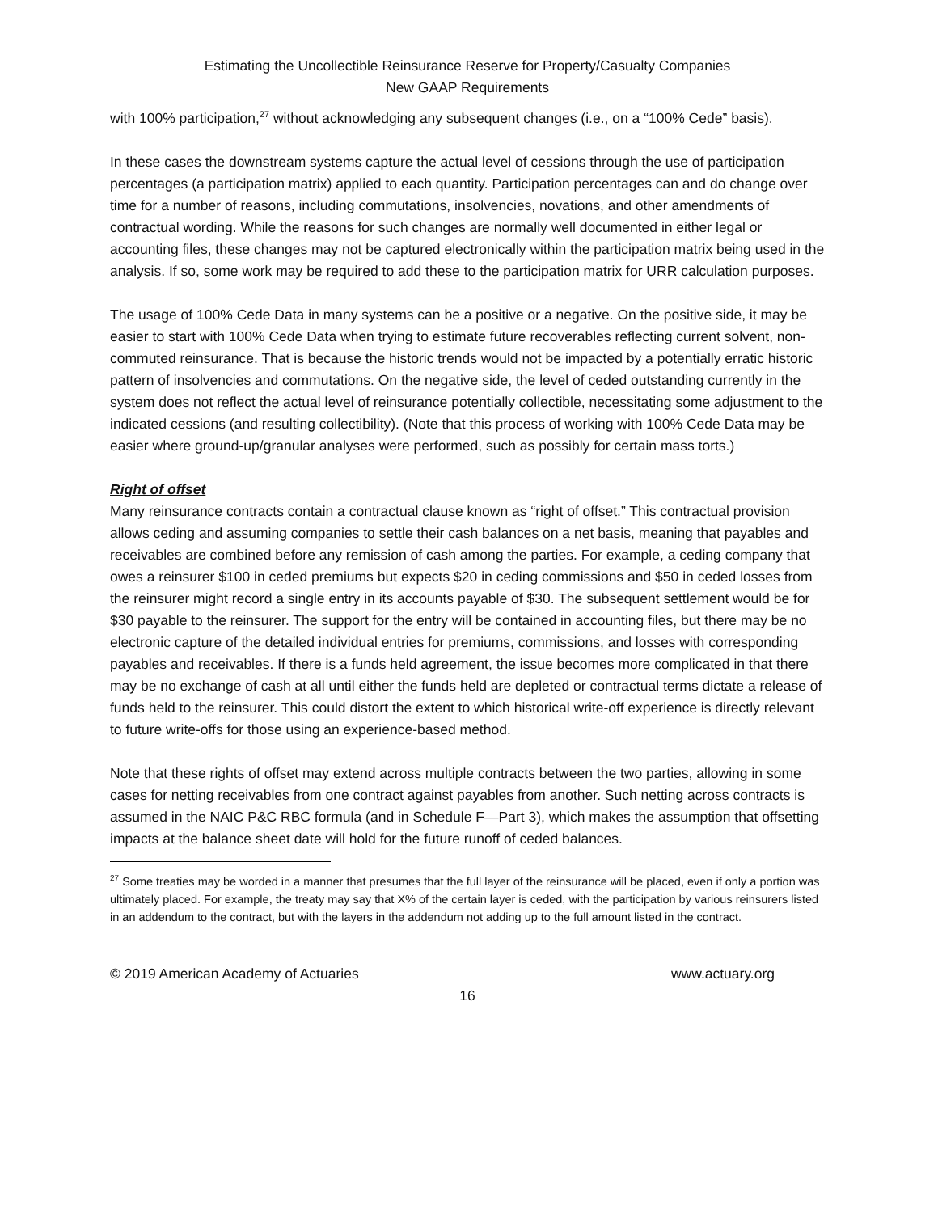Estimating the Uncollectible Reinsurance Reserve for Property/Casualty Companies
New GAAP Requirements
with 100% participation,<sup>27</sup> without acknowledging any subsequent changes (i.e., on a “100% Cede” basis).
In these cases the downstream systems capture the actual level of cessions through the use of participation percentages (a participation matrix) applied to each quantity. Participation percentages can and do change over time for a number of reasons, including commutations, insolvencies, novations, and other amendments of contractual wording. While the reasons for such changes are normally well documented in either legal or accounting files, these changes may not be captured electronically within the participation matrix being used in the analysis. If so, some work may be required to add these to the participation matrix for URR calculation purposes.
The usage of 100% Cede Data in many systems can be a positive or a negative. On the positive side, it may be easier to start with 100% Cede Data when trying to estimate future recoverables reflecting current solvent, non-commuted reinsurance. That is because the historic trends would not be impacted by a potentially erratic historic pattern of insolvencies and commutations. On the negative side, the level of ceded outstanding currently in the system does not reflect the actual level of reinsurance potentially collectible, necessitating some adjustment to the indicated cessions (and resulting collectibility). (Note that this process of working with 100% Cede Data may be easier where ground-up/granular analyses were performed, such as possibly for certain mass torts.)
Right of offset
Many reinsurance contracts contain a contractual clause known as “right of offset.” This contractual provision allows ceding and assuming companies to settle their cash balances on a net basis, meaning that payables and receivables are combined before any remission of cash among the parties. For example, a ceding company that owes a reinsurer $100 in ceded premiums but expects $20 in ceding commissions and $50 in ceded losses from the reinsurer might record a single entry in its accounts payable of $30. The subsequent settlement would be for $30 payable to the reinsurer. The support for the entry will be contained in accounting files, but there may be no electronic capture of the detailed individual entries for premiums, commissions, and losses with corresponding payables and receivables. If there is a funds held agreement, the issue becomes more complicated in that there may be no exchange of cash at all until either the funds held are depleted or contractual terms dictate a release of funds held to the reinsurer. This could distort the extent to which historical write-off experience is directly relevant to future write-offs for those using an experience-based method.
Note that these rights of offset may extend across multiple contracts between the two parties, allowing in some cases for netting receivables from one contract against payables from another. Such netting across contracts is assumed in the NAIC P&C RBC formula (and in Schedule F—Part 3), which makes the assumption that offsetting impacts at the balance sheet date will hold for the future runoff of ceded balances.
<sup>27</sup> Some treaties may be worded in a manner that presumes that the full layer of the reinsurance will be placed, even if only a portion was ultimately placed. For example, the treaty may say that X% of the certain layer is ceded, with the participation by various reinsurers listed in an addendum to the contract, but with the layers in the addendum not adding up to the full amount listed in the contract.
© 2019 American Academy of Actuaries www.actuary.org
16